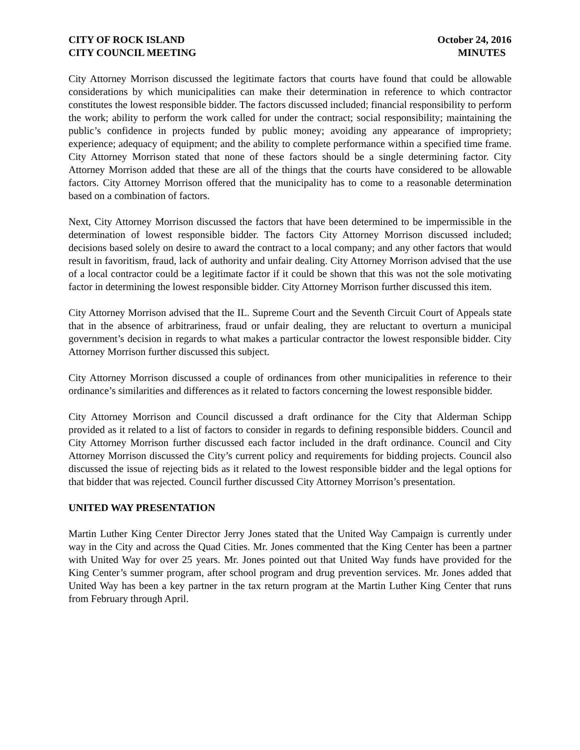CITY OF ROCK ISLAND
CITY COUNCIL MEETING
October 24, 2016
MINUTES
City Attorney Morrison discussed the legitimate factors that courts have found that could be allowable considerations by which municipalities can make their determination in reference to which contractor constitutes the lowest responsible bidder. The factors discussed included; financial responsibility to perform the work; ability to perform the work called for under the contract; social responsibility; maintaining the public’s confidence in projects funded by public money; avoiding any appearance of impropriety; experience; adequacy of equipment; and the ability to complete performance within a specified time frame. City Attorney Morrison stated that none of these factors should be a single determining factor. City Attorney Morrison added that these are all of the things that the courts have considered to be allowable factors. City Attorney Morrison offered that the municipality has to come to a reasonable determination based on a combination of factors.
Next, City Attorney Morrison discussed the factors that have been determined to be impermissible in the determination of lowest responsible bidder. The factors City Attorney Morrison discussed included; decisions based solely on desire to award the contract to a local company; and any other factors that would result in favoritism, fraud, lack of authority and unfair dealing. City Attorney Morrison advised that the use of a local contractor could be a legitimate factor if it could be shown that this was not the sole motivating factor in determining the lowest responsible bidder. City Attorney Morrison further discussed this item.
City Attorney Morrison advised that the IL. Supreme Court and the Seventh Circuit Court of Appeals state that in the absence of arbitrariness, fraud or unfair dealing, they are reluctant to overturn a municipal government’s decision in regards to what makes a particular contractor the lowest responsible bidder. City Attorney Morrison further discussed this subject.
City Attorney Morrison discussed a couple of ordinances from other municipalities in reference to their ordinance’s similarities and differences as it related to factors concerning the lowest responsible bidder.
City Attorney Morrison and Council discussed a draft ordinance for the City that Alderman Schipp provided as it related to a list of factors to consider in regards to defining responsible bidders. Council and City Attorney Morrison further discussed each factor included in the draft ordinance. Council and City Attorney Morrison discussed the City’s current policy and requirements for bidding projects. Council also discussed the issue of rejecting bids as it related to the lowest responsible bidder and the legal options for that bidder that was rejected. Council further discussed City Attorney Morrison’s presentation.
UNITED WAY PRESENTATION
Martin Luther King Center Director Jerry Jones stated that the United Way Campaign is currently under way in the City and across the Quad Cities. Mr. Jones commented that the King Center has been a partner with United Way for over 25 years. Mr. Jones pointed out that United Way funds have provided for the King Center’s summer program, after school program and drug prevention services. Mr. Jones added that United Way has been a key partner in the tax return program at the Martin Luther King Center that runs from February through April.